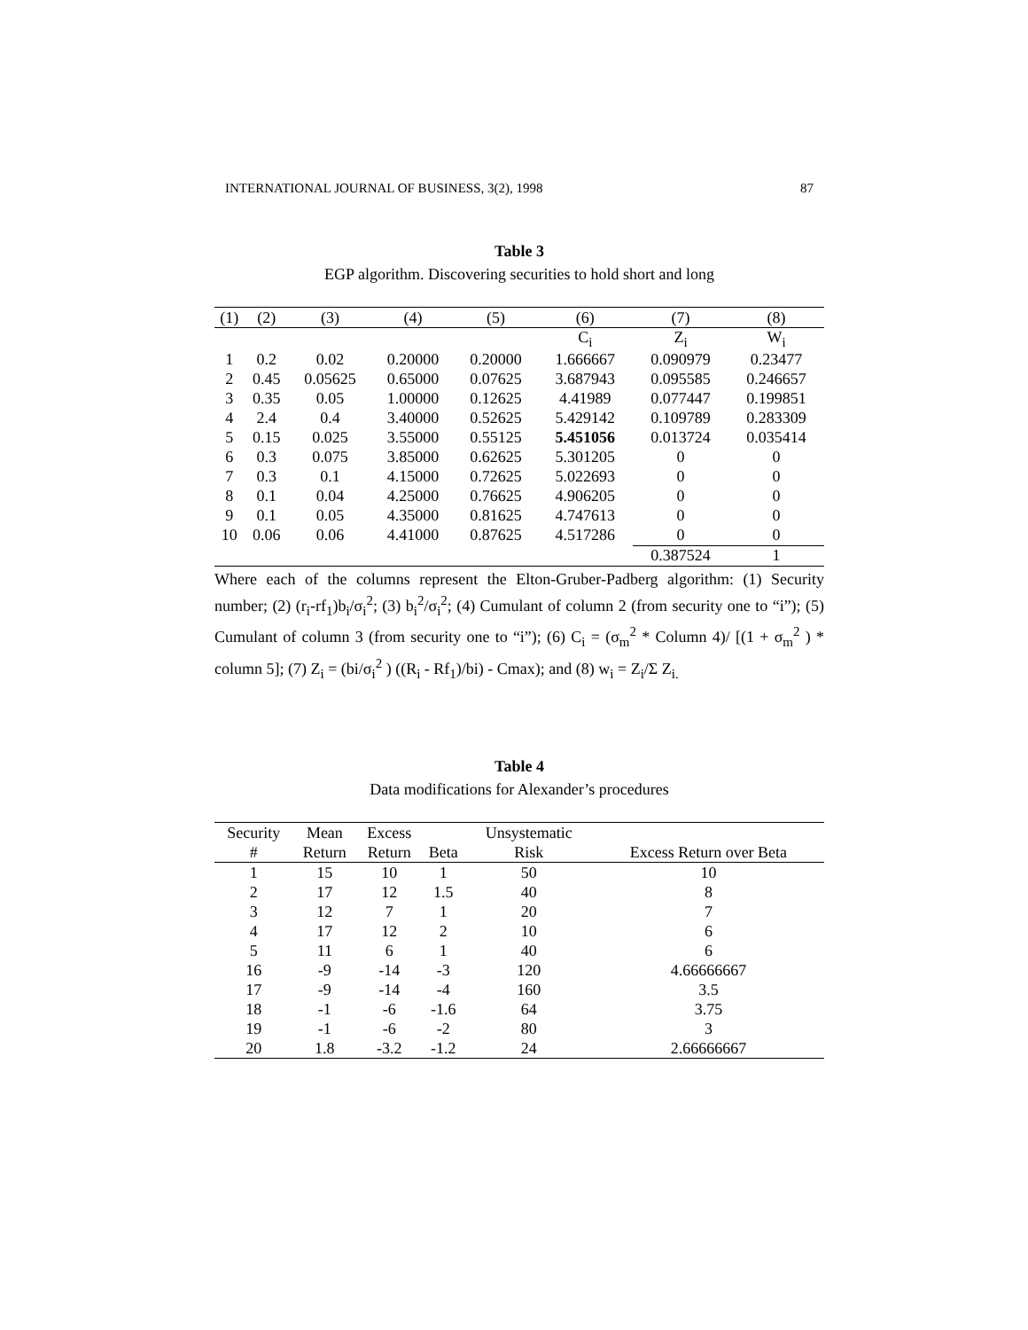INTERNATIONAL JOURNAL OF BUSINESS, 3(2), 1998 87
Table 3
EGP algorithm. Discovering securities to hold short and long
| (1) | (2) | (3) | (4) | (5) | (6) | (7) | (8) |
| --- | --- | --- | --- | --- | --- | --- | --- |
| | | | | | C<sub>i</sub> | Z<sub>i</sub> | W<sub>i</sub> |
| 1 | 0.2 | 0.02 | 0.20000 | 0.20000 | 1.666667 | 0.090979 | 0.23477 |
| 2 | 0.45 | 0.05625 | 0.65000 | 0.07625 | 3.687943 | 0.095585 | 0.246657 |
| 3 | 0.35 | 0.05 | 1.00000 | 0.12625 | 4.41989 | 0.077447 | 0.199851 |
| 4 | 2.4 | 0.4 | 3.40000 | 0.52625 | 5.429142 | 0.109789 | 0.283309 |
| 5 | 0.15 | 0.025 | 3.55000 | 0.55125 | 5.451056 | 0.013724 | 0.035414 |
| 6 | 0.3 | 0.075 | 3.85000 | 0.62625 | 5.301205 | 0 | 0 |
| 7 | 0.3 | 0.1 | 4.15000 | 0.72625 | 5.022693 | 0 | 0 |
| 8 | 0.1 | 0.04 | 4.25000 | 0.76625 | 4.906205 | 0 | 0 |
| 9 | 0.1 | 0.05 | 4.35000 | 0.81625 | 4.747613 | 0 | 0 |
| 10 | 0.06 | 0.06 | 4.41000 | 0.87625 | 4.517286 | 0 | 0 |
| | | | | | | 0.387524 | 1 |
Where each of the columns represent the Elton-Gruber-Padberg algorithm: (1) Security number; (2) (r<sub>i</sub>-rf<sub>1</sub>)b<sub>i</sub>/σ<sub>i</sub><sup>2</sup>; (3) b<sub>i</sub><sup>2</sup>/σ<sub>i</sub><sup>2</sup>; (4) Cumulant of column 2 (from security one to “i”); (5) Cumulant of column 3 (from security one to “i”); (6) C<sub>i</sub> = (σ<sub>m</sub><sup>2</sup> * Column 4)/ [(1 + σ<sub>m</sub><sup>2</sup> ) * column 5]; (7) Z<sub>i</sub> = (bi/σ<sub>i</sub><sup>2</sup> ) ((R<sub>i</sub> - Rf<sub>1</sub>)/bi) - Cmax); and (8) w<sub>i</sub> = Z<sub>i</sub>/Σ Z<sub>i.</sub>
Table 4
Data modifications for Alexander’s procedures
| Security | Mean | Excess | | Unsystematic | |
| --- | --- | --- | --- | --- | --- |
| # | Return | Return | Beta | Risk | Excess Return over Beta |
| 1 | 15 | 10 | 1 | 50 | 10 |
| 2 | 17 | 12 | 1.5 | 40 | 8 |
| 3 | 12 | 7 | 1 | 20 | 7 |
| 4 | 17 | 12 | 2 | 10 | 6 |
| 5 | 11 | 6 | 1 | 40 | 6 |
| 16 | -9 | -14 | -3 | 120 | 4.66666667 |
| 17 | -9 | -14 | -4 | 160 | 3.5 |
| 18 | -1 | -6 | -1.6 | 64 | 3.75 |
| 19 | -1 | -6 | -2 | 80 | 3 |
| 20 | 1.8 | -3.2 | -1.2 | 24 | 2.66666667 |